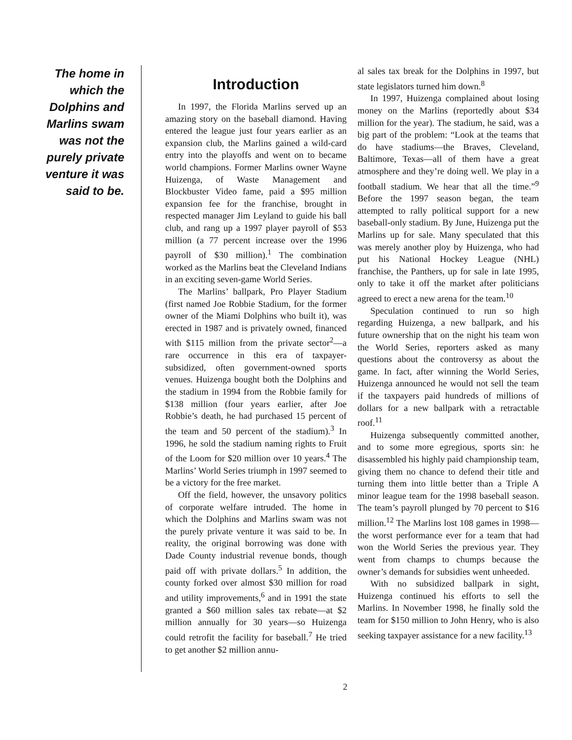The home in which the Dolphins and Marlins swam was not the purely private venture it was said to be.
Introduction
In 1997, the Florida Marlins served up an amazing story on the baseball diamond. Having entered the league just four years earlier as an expansion club, the Marlins gained a wild-card entry into the playoffs and went on to became world champions. Former Marlins owner Wayne Huizenga, of Waste Management and Blockbuster Video fame, paid a $95 million expansion fee for the franchise, brought in respected manager Jim Leyland to guide his ball club, and rang up a 1997 player payroll of $53 million (a 77 percent increase over the 1996 payroll of $30 million).<sup>1</sup> The combination worked as the Marlins beat the Cleveland Indians in an exciting seven-game World Series.
The Marlins’ ballpark, Pro Player Stadium (first named Joe Robbie Stadium, for the former owner of the Miami Dolphins who built it), was erected in 1987 and is privately owned, financed with $115 million from the private sector<sup>2</sup>—a rare occurrence in this era of taxpayer-subsidized, often government-owned sports venues. Huizenga bought both the Dolphins and the stadium in 1994 from the Robbie family for $138 million (four years earlier, after Joe Robbie’s death, he had purchased 15 percent of the team and 50 percent of the stadium).<sup>3</sup> In 1996, he sold the stadium naming rights to Fruit of the Loom for $20 million over 10 years.<sup>4</sup> The Marlins’ World Series triumph in 1997 seemed to be a victory for the free market.
Off the field, however, the unsavory politics of corporate welfare intruded. The home in which the Dolphins and Marlins swam was not the purely private venture it was said to be. In reality, the original borrowing was done with Dade County industrial revenue bonds, though paid off with private dollars.<sup>5</sup> In addition, the county forked over almost $30 million for road and utility improvements,<sup>6</sup> and in 1991 the state granted a $60 million sales tax rebate—at $2 million annually for 30 years—so Huizenga could retrofit the facility for baseball.<sup>7</sup> He tried to get another $2 million annu-
al sales tax break for the Dolphins in 1997, but state legislators turned him down.<sup>8</sup>
In 1997, Huizenga complained about losing money on the Marlins (reportedly about $34 million for the year). The stadium, he said, was a big part of the problem: “Look at the teams that do have stadiums—the Braves, Cleveland, Baltimore, Texas—all of them have a great atmosphere and they’re doing well. We play in a football stadium. We hear that all the time.”<sup>9</sup> Before the 1997 season began, the team attempted to rally political support for a new baseball-only stadium. By June, Huizenga put the Marlins up for sale. Many speculated that this was merely another ploy by Huizenga, who had put his National Hockey League (NHL) franchise, the Panthers, up for sale in late 1995, only to take it off the market after politicians agreed to erect a new arena for the team.<sup>10</sup>
Speculation continued to run so high regarding Huizenga, a new ballpark, and his future ownership that on the night his team won the World Series, reporters asked as many questions about the controversy as about the game. In fact, after winning the World Series, Huizenga announced he would not sell the team if the taxpayers paid hundreds of millions of dollars for a new ballpark with a retractable roof.<sup>11</sup>
Huizenga subsequently committed another, and to some more egregious, sports sin: he disassembled his highly paid championship team, giving them no chance to defend their title and turning them into little better than a Triple A minor league team for the 1998 baseball season. The team’s payroll plunged by 70 percent to $16 million.<sup>12</sup> The Marlins lost 108 games in 1998—the worst performance ever for a team that had won the World Series the previous year. They went from champs to chumps because the owner’s demands for subsidies went unheeded.
With no subsidized ballpark in sight, Huizenga continued his efforts to sell the Marlins. In November 1998, he finally sold the team for $150 million to John Henry, who is also seeking taxpayer assistance for a new facility.<sup>13</sup>
2